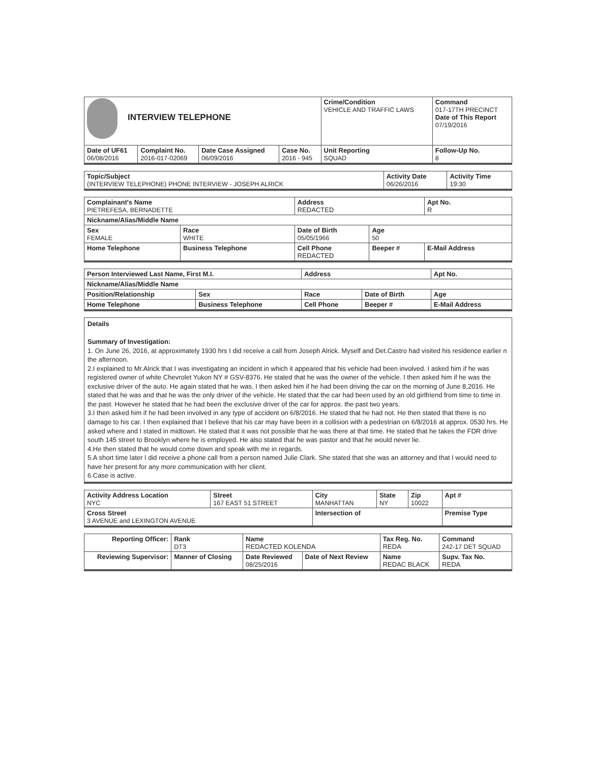| INTERVIEW TELEPHONE | | | | Crime/Condition VEHICLE AND TRAFFIC LAWS | Command 017-17TH PRECINCT Date of This Report 07/19/2016 |
| Date of UF61 06/08/2016 | Complaint No. 2016-017-02069 | Date Case Assigned 06/09/2016 | Case No. 2016 - 945 | Unit Reporting SQUAD | Follow-Up No. 8 |
| Topic/Subject (INTERVIEW TELEPHONE) PHONE INTERVIEW - JOSEPH ALRICK | Activity Date 06/26/2016 | Activity Time 19:30 |
| Complainant's Name PIETREFESA, BERNADETTE | | Address REDACTED | | Apt No. R |
| Nickname/Alias/Middle Name | | | | |
| Sex FEMALE | Race WHITE | Date of Birth 05/05/1966 | Age 50 | |
| Home Telephone | Business Telephone | Cell Phone REDACTED | Beeper # | E-Mail Address |
| Person Interviewed Last Name, First M.I. | | Address | | Apt No. |
| Nickname/Alias/Middle Name | | | | |
| Position/Relationship | Sex | Race | Date of Birth | Age |
| Home Telephone | Business Telephone | Cell Phone | Beeper # | E-Mail Address |
Details
Summary of Investigation:
1. On June 26, 2016, at approximately 1930 hrs I did receive a call from Joseph Alrick. Myself and Det.Castro had visited his residence earlier n the afternoon.
2.I explained to Mr.Alrick that I was investigating an incident in which it appeared that his vehicle had been involved. I asked him if he was registered owner of white Chevrolet Yukon NY # GSV-8376. He stated that he was the owner of the vehicle. I then asked him if he was the exclusive driver of the auto. He again stated that he was. I then asked him if he had been driving the car on the morning of June 8,2016. He stated that he was and that he was the only driver of the vehicle. He stated that the car had been used by an old girlfriend from time to time in the past. However he stated that he had been the exclusive driver of the car for approx. the past two years.
3.I then asked him if he had been involved in any type of accident on 6/8/2016. He stated that he had not. He then stated that there is no damage to his car. I then explained that I believe that his car may have been in a collision with a pedestrian on 6/8/2016 at approx. 0530 hrs. He asked where and I stated in midtown. He stated that it was not possible that he was there at that time. He stated that he takes the FDR drive south 145 street to Brooklyn where he is employed. He also stated that he was pastor and that he would never lie.
4.He then stated that he would come down and speak with me in regards.
5.A short time later I did receive a phone call from a person named Julie Clark. She stated that she was an attorney and that I would need to have her present for any more communication with her client.
6.Case is active.
| Activity Address Location NYC | Street 167 EAST 51 STREET | City MANHATTAN | State NY | Zip 10022 | Apt # |
| Cross Street 3 AVENUE and LEXINGTON AVENUE | | Intersection of | | | Premise Type |
| Reporting Officer: | Rank DT3 | Name REDACTED KOLENDA | | Tax Reg. No. REDA | Command 242-17 DET SQUAD |
| Reviewing Supervisor: | Manner of Closing | Date Reviewed 08/25/2016 | Date of Next Review | Name REDAC BLACK | Supv. Tax No. REDA |